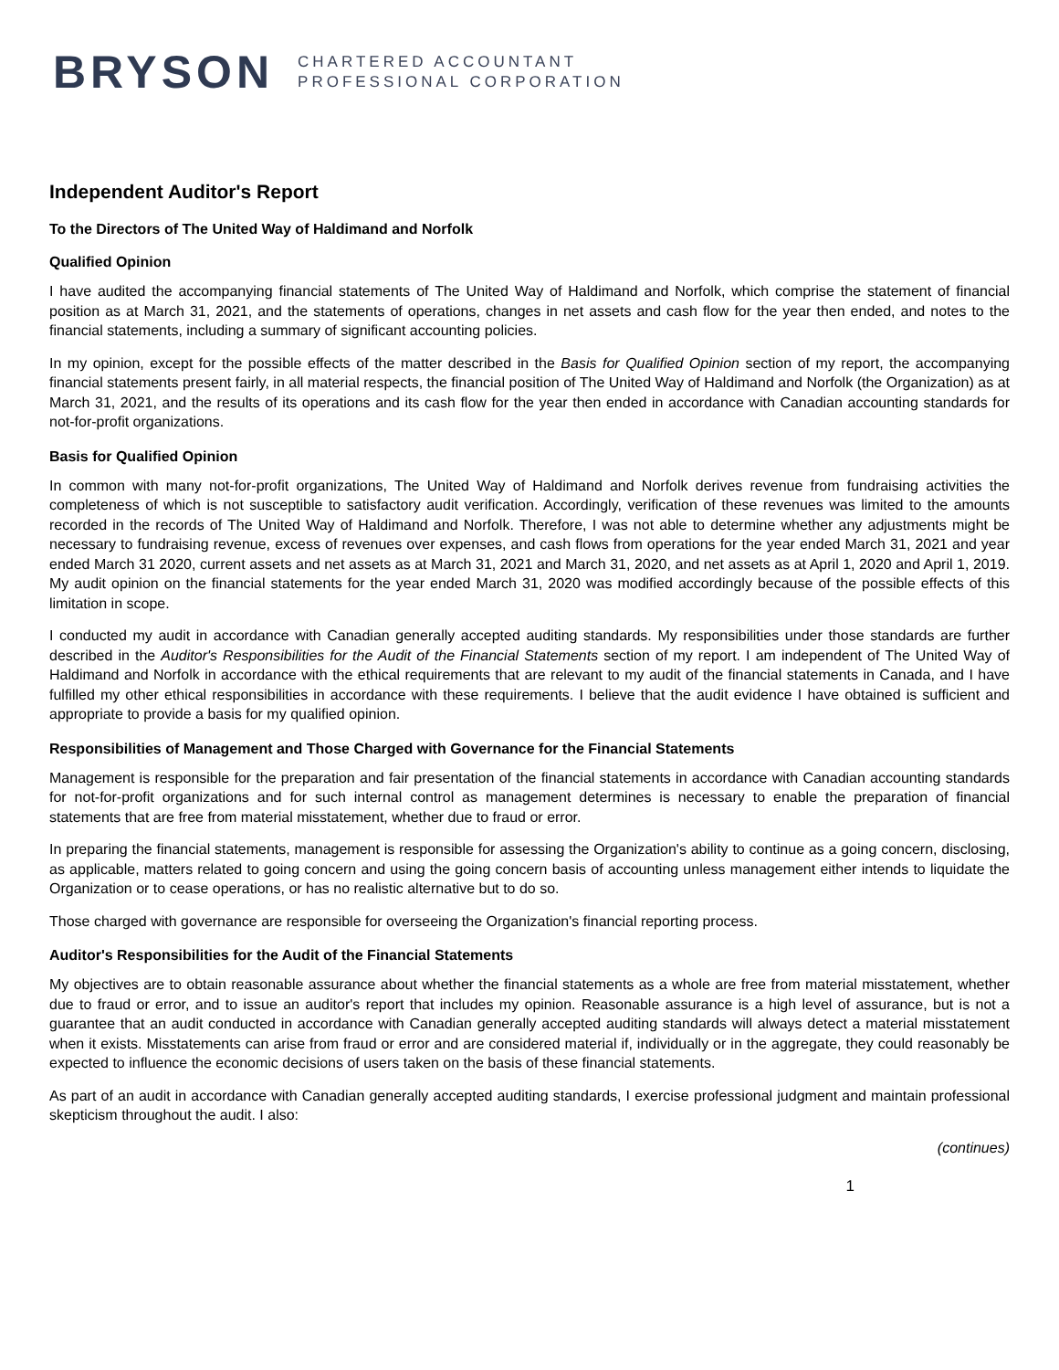BRYSON
CHARTERED ACCOUNTANT
PROFESSIONAL CORPORATION
Independent Auditor's Report
To the Directors of The United Way of Haldimand and Norfolk
Qualified Opinion
I have audited the accompanying financial statements of The United Way of Haldimand and Norfolk, which comprise the statement of financial position as at March 31, 2021, and the statements of operations, changes in net assets and cash flow for the year then ended, and notes to the financial statements, including a summary of significant accounting policies.
In my opinion, except for the possible effects of the matter described in the Basis for Qualified Opinion section of my report, the accompanying financial statements present fairly, in all material respects, the financial position of The United Way of Haldimand and Norfolk (the Organization) as at March 31, 2021, and the results of its operations and its cash flow for the year then ended in accordance with Canadian accounting standards for not-for-profit organizations.
Basis for Qualified Opinion
In common with many not-for-profit organizations, The United Way of Haldimand and Norfolk derives revenue from fundraising activities the completeness of which is not susceptible to satisfactory audit verification. Accordingly, verification of these revenues was limited to the amounts recorded in the records of The United Way of Haldimand and Norfolk. Therefore, I was not able to determine whether any adjustments might be necessary to fundraising revenue, excess of revenues over expenses, and cash flows from operations for the year ended March 31, 2021 and year ended March 31 2020, current assets and net assets as at March 31, 2021 and March 31, 2020, and net assets as at April 1, 2020 and April 1, 2019. My audit opinion on the financial statements for the year ended March 31, 2020 was modified accordingly because of the possible effects of this limitation in scope.
I conducted my audit in accordance with Canadian generally accepted auditing standards. My responsibilities under those standards are further described in the Auditor's Responsibilities for the Audit of the Financial Statements section of my report. I am independent of The United Way of Haldimand and Norfolk in accordance with the ethical requirements that are relevant to my audit of the financial statements in Canada, and I have fulfilled my other ethical responsibilities in accordance with these requirements. I believe that the audit evidence I have obtained is sufficient and appropriate to provide a basis for my qualified opinion.
Responsibilities of Management and Those Charged with Governance for the Financial Statements
Management is responsible for the preparation and fair presentation of the financial statements in accordance with Canadian accounting standards for not-for-profit organizations and for such internal control as management determines is necessary to enable the preparation of financial statements that are free from material misstatement, whether due to fraud or error.
In preparing the financial statements, management is responsible for assessing the Organization's ability to continue as a going concern, disclosing, as applicable, matters related to going concern and using the going concern basis of accounting unless management either intends to liquidate the Organization or to cease operations, or has no realistic alternative but to do so.
Those charged with governance are responsible for overseeing the Organization's financial reporting process.
Auditor's Responsibilities for the Audit of the Financial Statements
My objectives are to obtain reasonable assurance about whether the financial statements as a whole are free from material misstatement, whether due to fraud or error, and to issue an auditor's report that includes my opinion. Reasonable assurance is a high level of assurance, but is not a guarantee that an audit conducted in accordance with Canadian generally accepted auditing standards will always detect a material misstatement when it exists. Misstatements can arise from fraud or error and are considered material if, individually or in the aggregate, they could reasonably be expected to influence the economic decisions of users taken on the basis of these financial statements.
As part of an audit in accordance with Canadian generally accepted auditing standards, I exercise professional judgment and maintain professional skepticism throughout the audit. I also:
(continues)
1